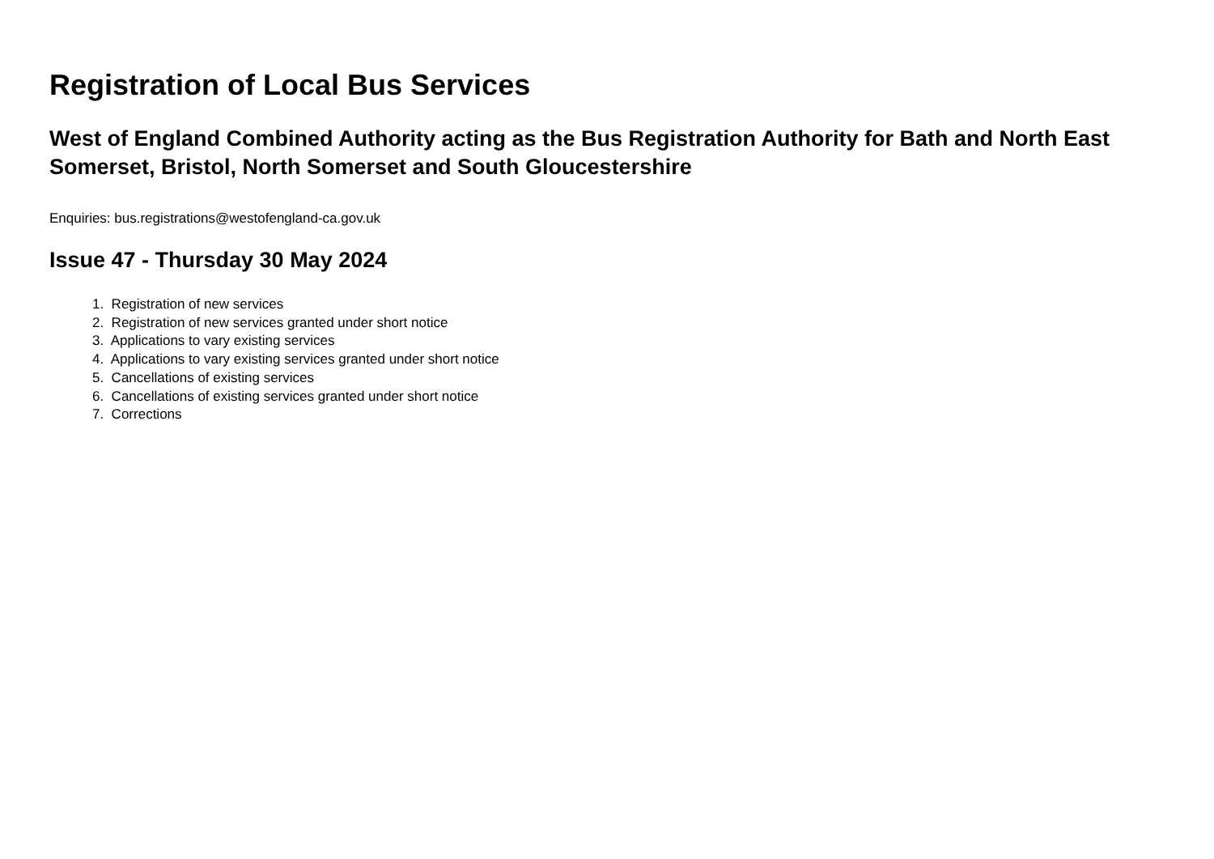Registration of Local Bus Services
West of England Combined Authority acting as the Bus Registration Authority for Bath and North East Somerset, Bristol, North Somerset and South Gloucestershire
Enquiries: bus.registrations@westofengland-ca.gov.uk
Issue 47 - Thursday 30 May 2024
1. Registration of new services
2. Registration of new services granted under short notice
3. Applications to vary existing services
4. Applications to vary existing services granted under short notice
5. Cancellations of existing services
6. Cancellations of existing services granted under short notice
7. Corrections